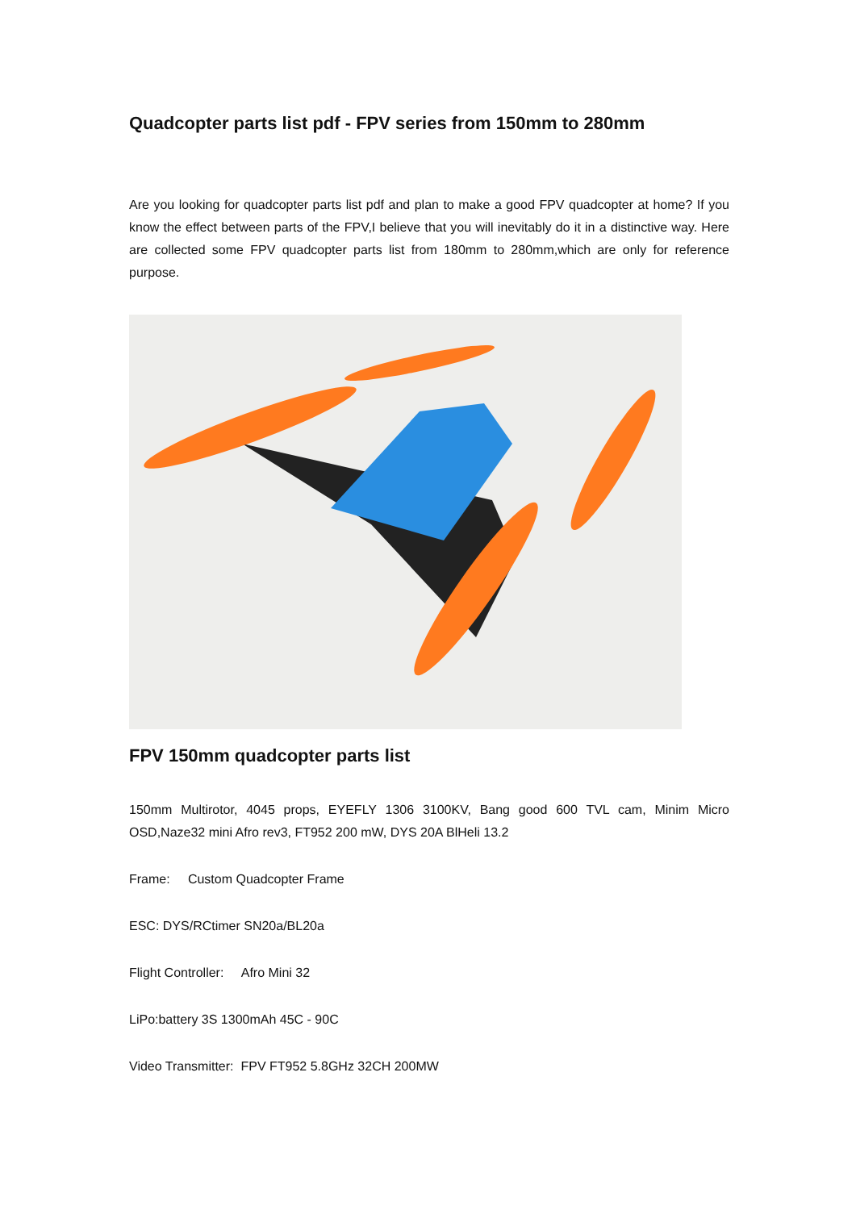Quadcopter parts list pdf - FPV series from 150mm to 280mm
Are you looking for quadcopter parts list pdf and plan to make a good FPV quadcopter at home? If you know the effect between parts of the FPV,I believe that you will inevitably do it in a distinctive way. Here are collected some FPV quadcopter parts list from 180mm to 280mm,which are only for reference purpose.
FPV 150mm quadcopter parts list
150mm Multirotor, 4045 props, EYEFLY 1306 3100KV, Bang good 600 TVL cam, Minim Micro OSD,Naze32 mini Afro rev3, FT952 200 mW, DYS 20A BlHeli 13.2
Frame: Custom Quadcopter Frame
ESC: DYS/RCtimer SN20a/BL20a
Flight Controller: Afro Mini 32
LiPo:battery 3S 1300mAh 45C - 90C
Video Transmitter: FPV FT952 5.8GHz 32CH 200MW